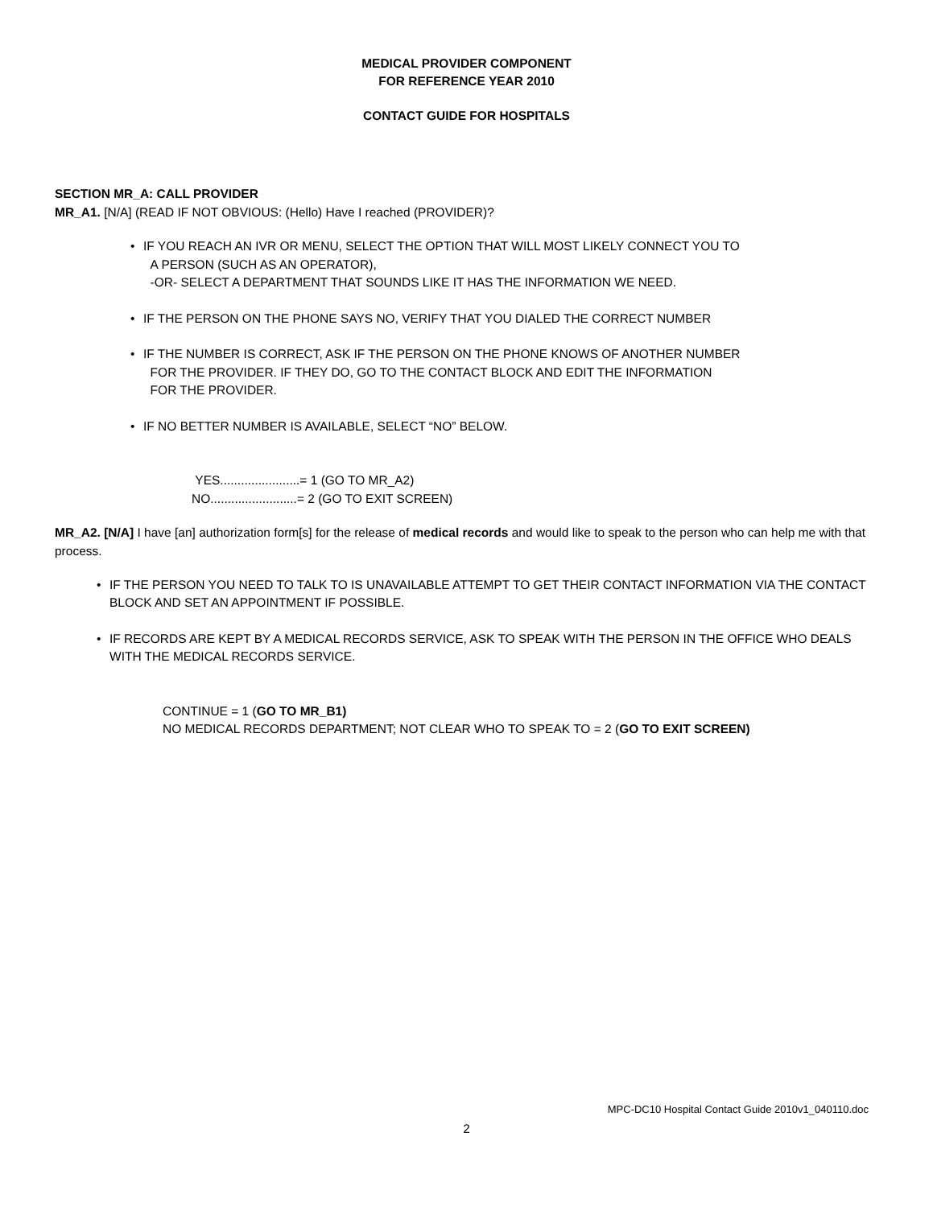MEDICAL PROVIDER COMPONENT
FOR REFERENCE YEAR 2010
CONTACT GUIDE FOR HOSPITALS
SECTION MR_A: CALL PROVIDER
MR_A1. [N/A] (READ IF NOT OBVIOUS: (Hello) Have I reached (PROVIDER)?
• IF YOU REACH AN IVR OR MENU, SELECT THE OPTION THAT WILL MOST LIKELY CONNECT YOU TO
A PERSON (SUCH AS AN OPERATOR),
-OR- SELECT A DEPARTMENT THAT SOUNDS LIKE IT HAS THE INFORMATION WE NEED.
• IF THE PERSON ON THE PHONE SAYS NO, VERIFY THAT YOU DIALED THE CORRECT NUMBER
• IF THE NUMBER IS CORRECT, ASK IF THE PERSON ON THE PHONE KNOWS OF ANOTHER NUMBER
FOR THE PROVIDER. IF THEY DO, GO TO THE CONTACT BLOCK AND EDIT THE INFORMATION
FOR THE PROVIDER.
• IF NO BETTER NUMBER IS AVAILABLE, SELECT “NO” BELOW.
YES.......................= 1 (GO TO MR_A2)
NO.........................= 2 (GO TO EXIT SCREEN)
MR_A2. [N/A] I have [an] authorization form[s] for the release of medical records and would like to speak to the person who can help me with that process.
• IF THE PERSON YOU NEED TO TALK TO IS UNAVAILABLE ATTEMPT TO GET THEIR CONTACT INFORMATION VIA THE CONTACT BLOCK AND SET AN APPOINTMENT IF POSSIBLE.
• IF RECORDS ARE KEPT BY A MEDICAL RECORDS SERVICE, ASK TO SPEAK WITH THE PERSON IN THE OFFICE WHO DEALS WITH THE MEDICAL RECORDS SERVICE.
CONTINUE = 1 (GO TO MR_B1)
NO MEDICAL RECORDS DEPARTMENT; NOT CLEAR WHO TO SPEAK TO = 2 (GO TO EXIT SCREEN)
MPC-DC10 Hospital Contact Guide 2010v1_040110.doc
2